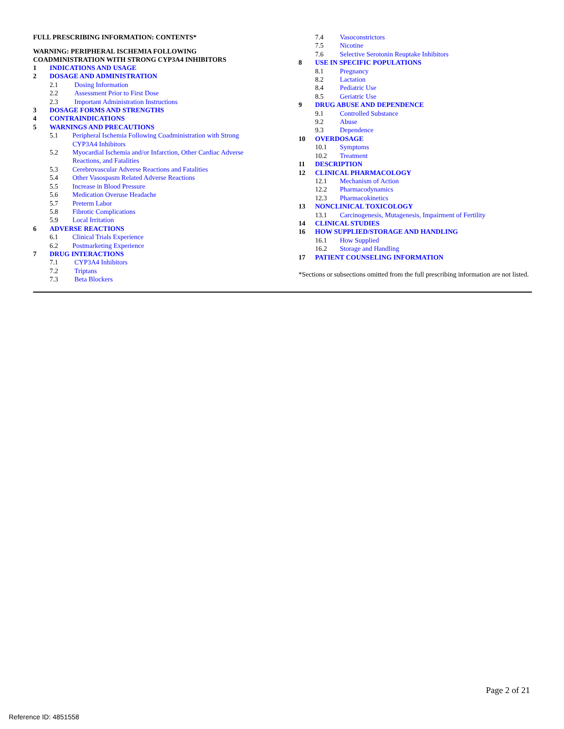FULL PRESCRIBING INFORMATION: CONTENTS*
WARNING: PERIPHERAL ISCHEMIA FOLLOWING
COADMINISTRATION WITH STRONG CYP3A4 INHIBITORS
1 INDICATIONS AND USAGE
2 DOSAGE AND ADMINISTRATION
2.1 Dosing Information
2.2 Assessment Prior to First Dose
2.3 Important Administration Instructions
3 DOSAGE FORMS AND STRENGTHS
4 CONTRAINDICATIONS
5 WARNINGS AND PRECAUTIONS
5.1 Peripheral Ischemia Following Coadministration with Strong
CYP3A4 Inhibitors
5.2 Myocardial Ischemia and/or Infarction, Other Cardiac Adverse
Reactions, and Fatalities
5.3 Cerebrovascular Adverse Reactions and Fatalities
5.4 Other Vasospasm Related Adverse Reactions
5.5 Increase in Blood Pressure
5.6 Medication Overuse Headache
5.7 Preterm Labor
5.8 Fibrotic Complications
5.9 Local Irritation
6 ADVERSE REACTIONS
6.1 Clinical Trials Experience
6.2 Postmarketing Experience
7 DRUG INTERACTIONS
7.1 CYP3A4 Inhibitors
7.2 Triptans
7.3 Beta Blockers
7.4 Vasoconstrictors
7.5 Nicotine
7.6 Selective Serotonin Reuptake Inhibitors
8 USE IN SPECIFIC POPULATIONS
8.1 Pregnancy
8.2 Lactation
8.4 Pediatric Use
8.5 Geriatric Use
9 DRUG ABUSE AND DEPENDENCE
9.1 Controlled Substance
9.2 Abuse
9.3 Dependence
10 OVERDOSAGE
10.1 Symptoms
10.2 Treatment
11 DESCRIPTION
12 CLINICAL PHARMACOLOGY
12.1 Mechanism of Action
12.2 Pharmacodynamics
12.3 Pharmacokinetics
13 NONCLINICAL TOXICOLOGY
13.1 Carcinogenesis, Mutagenesis, Impairment of Fertility
14 CLINICAL STUDIES
16 HOW SUPPLIED/STORAGE AND HANDLING
16.1 How Supplied
16.2 Storage and Handling
17 PATIENT COUNSELING INFORMATION
*Sections or subsections omitted from the full prescribing information are not listed.
Page 2 of 21
Reference ID: 4851558